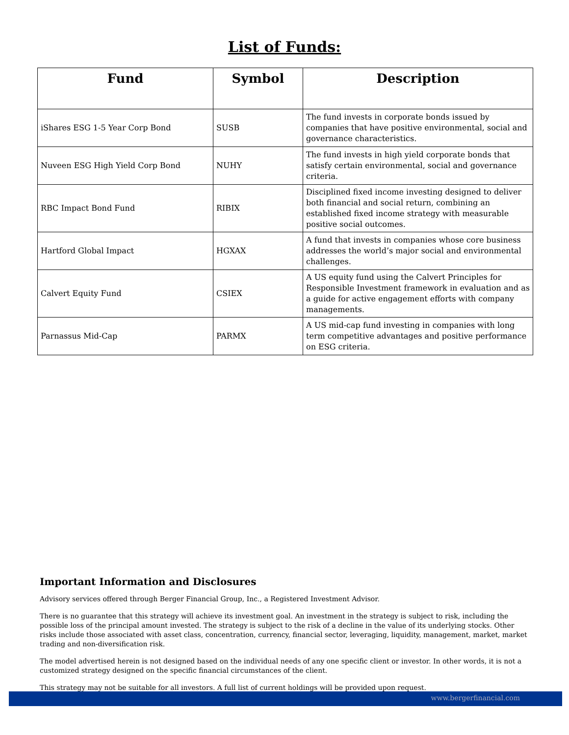List of Funds:
| Fund | Symbol | Description |
| --- | --- | --- |
| iShares ESG 1-5 Year Corp Bond | SUSB | The fund invests in corporate bonds issued by companies that have positive environmental, social and governance characteristics. |
| Nuveen ESG High Yield Corp Bond | NUHY | The fund invests in high yield corporate bonds that satisfy certain environmental, social and governance criteria. |
| RBC Impact Bond Fund | RIBIX | Disciplined fixed income investing designed to deliver both financial and social return, combining an established fixed income strategy with measurable positive social outcomes. |
| Hartford Global Impact | HGXAX | A fund that invests in companies whose core business addresses the world’s major social and environmental challenges. |
| Calvert Equity Fund | CSIEX | A US equity fund using the Calvert Principles for Responsible Investment framework in evaluation and as a guide for active engagement efforts with company managements. |
| Parnassus Mid-Cap | PARMX | A US mid-cap fund investing in companies with long term competitive advantages and positive performance on ESG criteria. |
Important Information and Disclosures
Advisory services offered through Berger Financial Group, Inc., a Registered Investment Advisor.
There is no guarantee that this strategy will achieve its investment goal. An investment in the strategy is subject to risk, including the possible loss of the principal amount invested. The strategy is subject to the risk of a decline in the value of its underlying stocks. Other risks include those associated with asset class, concentration, currency, financial sector, leveraging, liquidity, management, market, market trading and non-diversification risk.
The model advertised herein is not designed based on the individual needs of any one specific client or investor. In other words, it is not a customized strategy designed on the specific financial circumstances of the client.
This strategy may not be suitable for all investors. A full list of current holdings will be provided upon request.
www.bergerfinancial.com